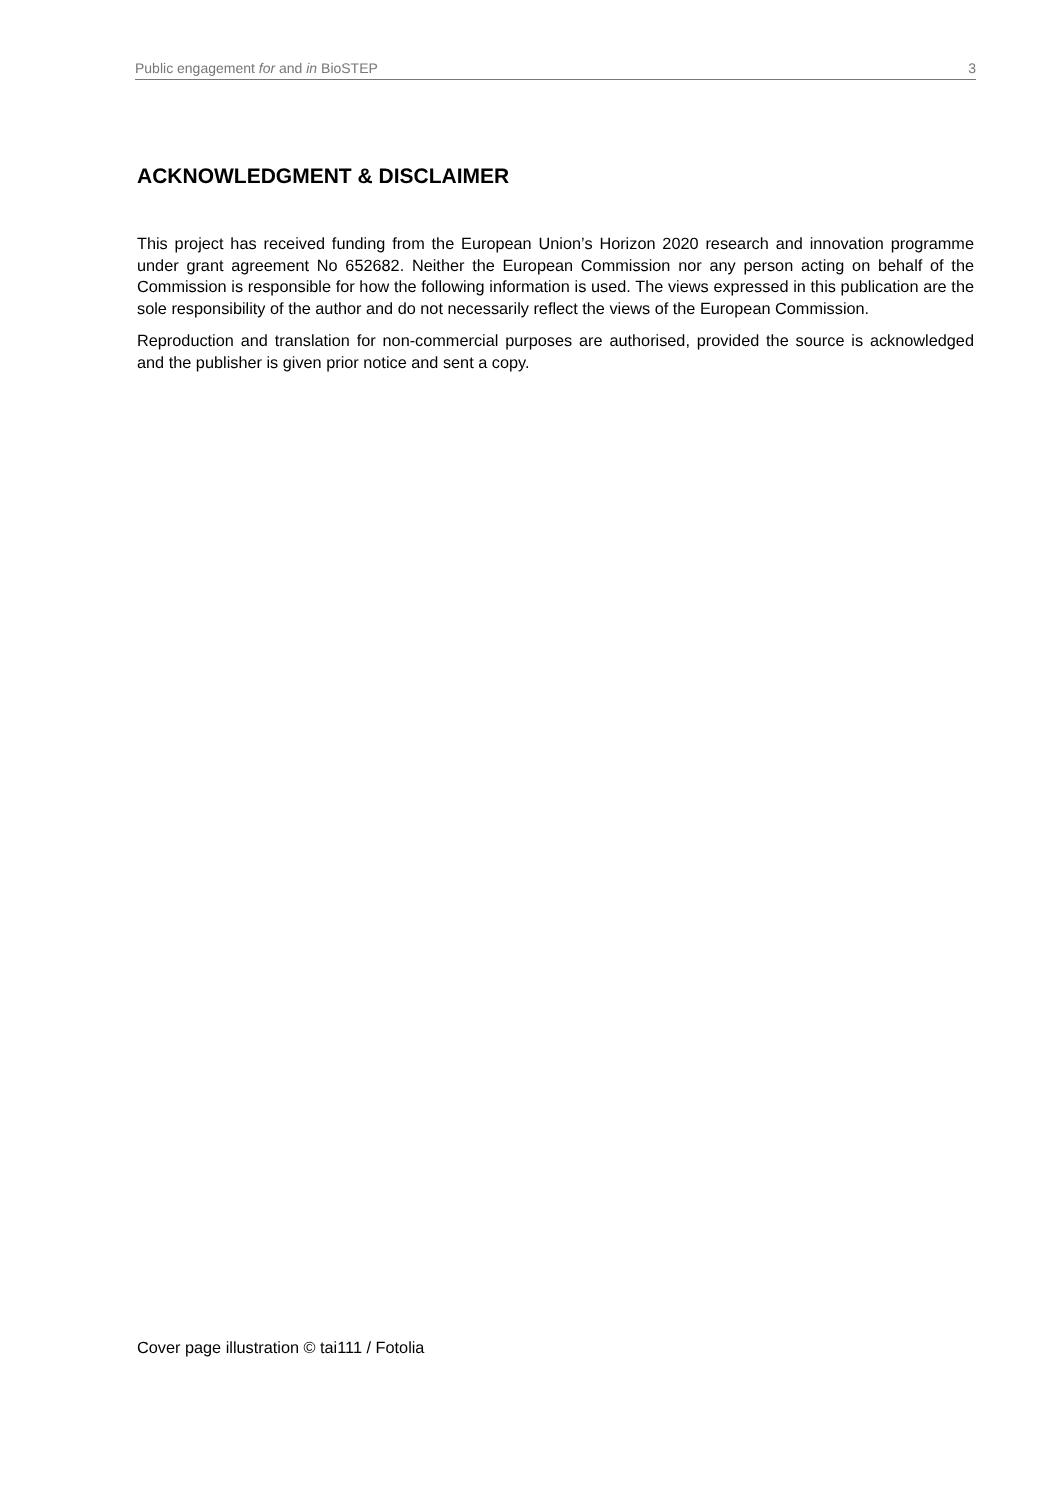Public engagement for and in BioSTEP 3
ACKNOWLEDGMENT & DISCLAIMER
This project has received funding from the European Union’s Horizon 2020 research and innovation programme under grant agreement No 652682. Neither the European Commission nor any person acting on behalf of the Commission is responsible for how the following information is used. The views expressed in this publication are the sole responsibility of the author and do not necessarily reflect the views of the European Commission.
Reproduction and translation for non-commercial purposes are authorised, provided the source is acknowledged and the publisher is given prior notice and sent a copy.
Cover page illustration © tai111 / Fotolia